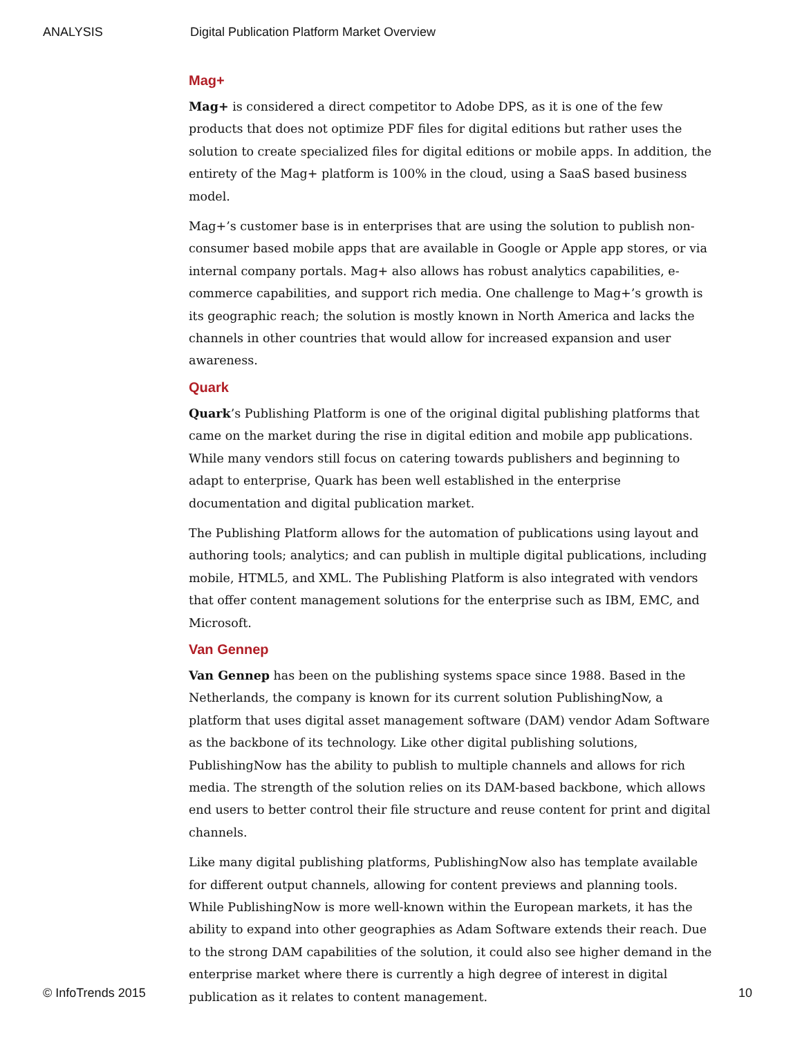ANALYSIS Digital Publication Platform Market Overview
Mag+
Mag+ is considered a direct competitor to Adobe DPS, as it is one of the few products that does not optimize PDF files for digital editions but rather uses the solution to create specialized files for digital editions or mobile apps. In addition, the entirety of the Mag+ platform is 100% in the cloud, using a SaaS based business model.
Mag+’s customer base is in enterprises that are using the solution to publish non-consumer based mobile apps that are available in Google or Apple app stores, or via internal company portals. Mag+ also allows has robust analytics capabilities, e-commerce capabilities, and support rich media. One challenge to Mag+’s growth is its geographic reach; the solution is mostly known in North America and lacks the channels in other countries that would allow for increased expansion and user awareness.
Quark
Quark’s Publishing Platform is one of the original digital publishing platforms that came on the market during the rise in digital edition and mobile app publications. While many vendors still focus on catering towards publishers and beginning to adapt to enterprise, Quark has been well established in the enterprise documentation and digital publication market.
The Publishing Platform allows for the automation of publications using layout and authoring tools; analytics; and can publish in multiple digital publications, including mobile, HTML5, and XML. The Publishing Platform is also integrated with vendors that offer content management solutions for the enterprise such as IBM, EMC, and Microsoft.
Van Gennep
Van Gennep has been on the publishing systems space since 1988. Based in the Netherlands, the company is known for its current solution PublishingNow, a platform that uses digital asset management software (DAM) vendor Adam Software as the backbone of its technology. Like other digital publishing solutions, PublishingNow has the ability to publish to multiple channels and allows for rich media. The strength of the solution relies on its DAM-based backbone, which allows end users to better control their file structure and reuse content for print and digital channels.
Like many digital publishing platforms, PublishingNow also has template available for different output channels, allowing for content previews and planning tools. While PublishingNow is more well-known within the European markets, it has the ability to expand into other geographies as Adam Software extends their reach. Due to the strong DAM capabilities of the solution, it could also see higher demand in the enterprise market where there is currently a high degree of interest in digital publication as it relates to content management.
© InfoTrends 2015 10